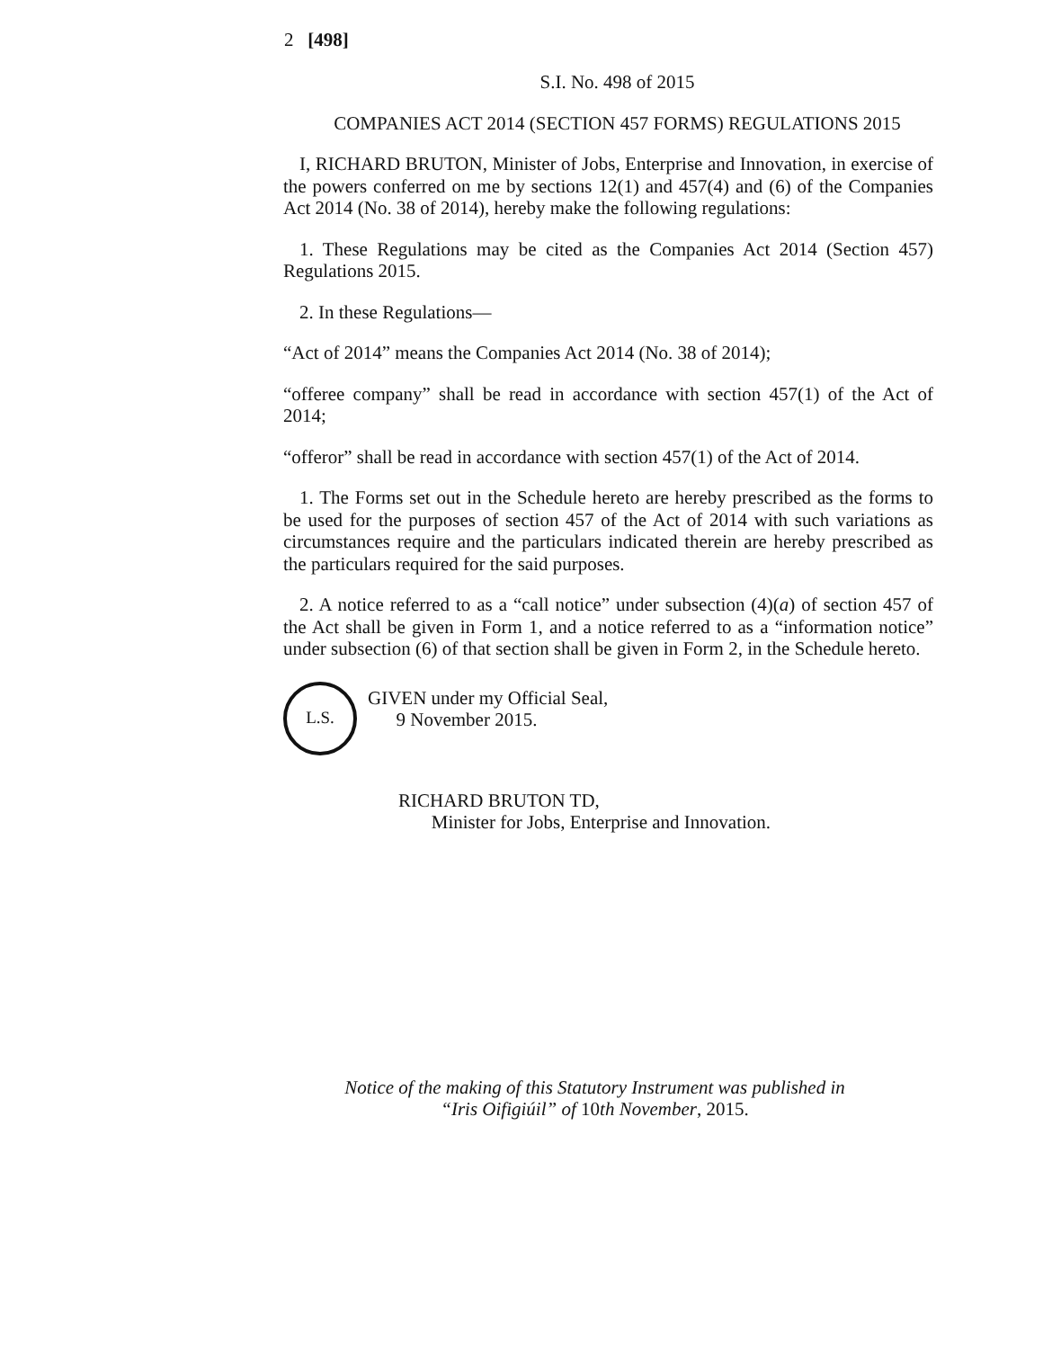2 [498]
S.I. No. 498 of 2015
COMPANIES ACT 2014 (SECTION 457 FORMS) REGULATIONS 2015
I, RICHARD BRUTON, Minister of Jobs, Enterprise and Innovation, in exercise of the powers conferred on me by sections 12(1) and 457(4) and (6) of the Companies Act 2014 (No. 38 of 2014), hereby make the following regulations:
1. These Regulations may be cited as the Companies Act 2014 (Section 457) Regulations 2015.
2. In these Regulations—
“Act of 2014” means the Companies Act 2014 (No. 38 of 2014);
“offeree company” shall be read in accordance with section 457(1) of the Act of 2014;
“offeror” shall be read in accordance with section 457(1) of the Act of 2014.
1. The Forms set out in the Schedule hereto are hereby prescribed as the forms to be used for the purposes of section 457 of the Act of 2014 with such variations as circumstances require and the particulars indicated therein are hereby prescribed as the particulars required for the said purposes.
2. A notice referred to as a “call notice” under subsection (4)(a) of section 457 of the Act shall be given in Form 1, and a notice referred to as a “information notice” under subsection (6) of that section shall be given in Form 2, in the Schedule hereto.
L.S.
GIVEN under my Official Seal,
9 November 2015.
RICHARD BRUTON TD,
Minister for Jobs, Enterprise and Innovation.
Notice of the making of this Statutory Instrument was published in
“Iris Oifigiúil” of 10th November, 2015.